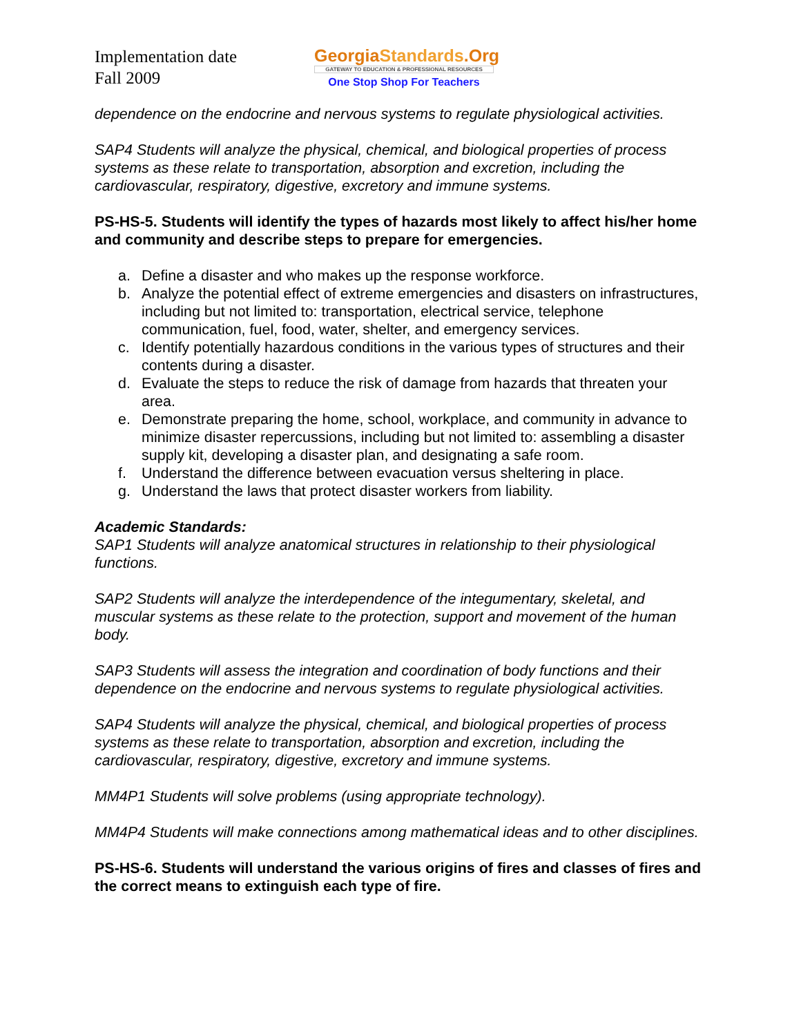Implementation date
Fall 2009
GeorgiaStandards.Org
GATEWAY TO EDUCATION & PROFESSIONAL RESOURCES
One Stop Shop For Teachers
dependence on the endocrine and nervous systems to regulate physiological activities.
SAP4 Students will analyze the physical, chemical, and biological properties of process systems as these relate to transportation, absorption and excretion, including the cardiovascular, respiratory, digestive, excretory and immune systems.
PS-HS-5. Students will identify the types of hazards most likely to affect his/her home and community and describe steps to prepare for emergencies.
a. Define a disaster and who makes up the response workforce.
b. Analyze the potential effect of extreme emergencies and disasters on infrastructures, including but not limited to: transportation, electrical service, telephone communication, fuel, food, water, shelter, and emergency services.
c. Identify potentially hazardous conditions in the various types of structures and their contents during a disaster.
d. Evaluate the steps to reduce the risk of damage from hazards that threaten your area.
e. Demonstrate preparing the home, school, workplace, and community in advance to minimize disaster repercussions, including but not limited to: assembling a disaster supply kit, developing a disaster plan, and designating a safe room.
f. Understand the difference between evacuation versus sheltering in place.
g. Understand the laws that protect disaster workers from liability.
Academic Standards:
SAP1 Students will analyze anatomical structures in relationship to their physiological functions.
SAP2 Students will analyze the interdependence of the integumentary, skeletal, and muscular systems as these relate to the protection, support and movement of the human body.
SAP3 Students will assess the integration and coordination of body functions and their dependence on the endocrine and nervous systems to regulate physiological activities.
SAP4 Students will analyze the physical, chemical, and biological properties of process systems as these relate to transportation, absorption and excretion, including the cardiovascular, respiratory, digestive, excretory and immune systems.
MM4P1 Students will solve problems (using appropriate technology).
MM4P4 Students will make connections among mathematical ideas and to other disciplines.
PS-HS-6. Students will understand the various origins of fires and classes of fires and the correct means to extinguish each type of fire.